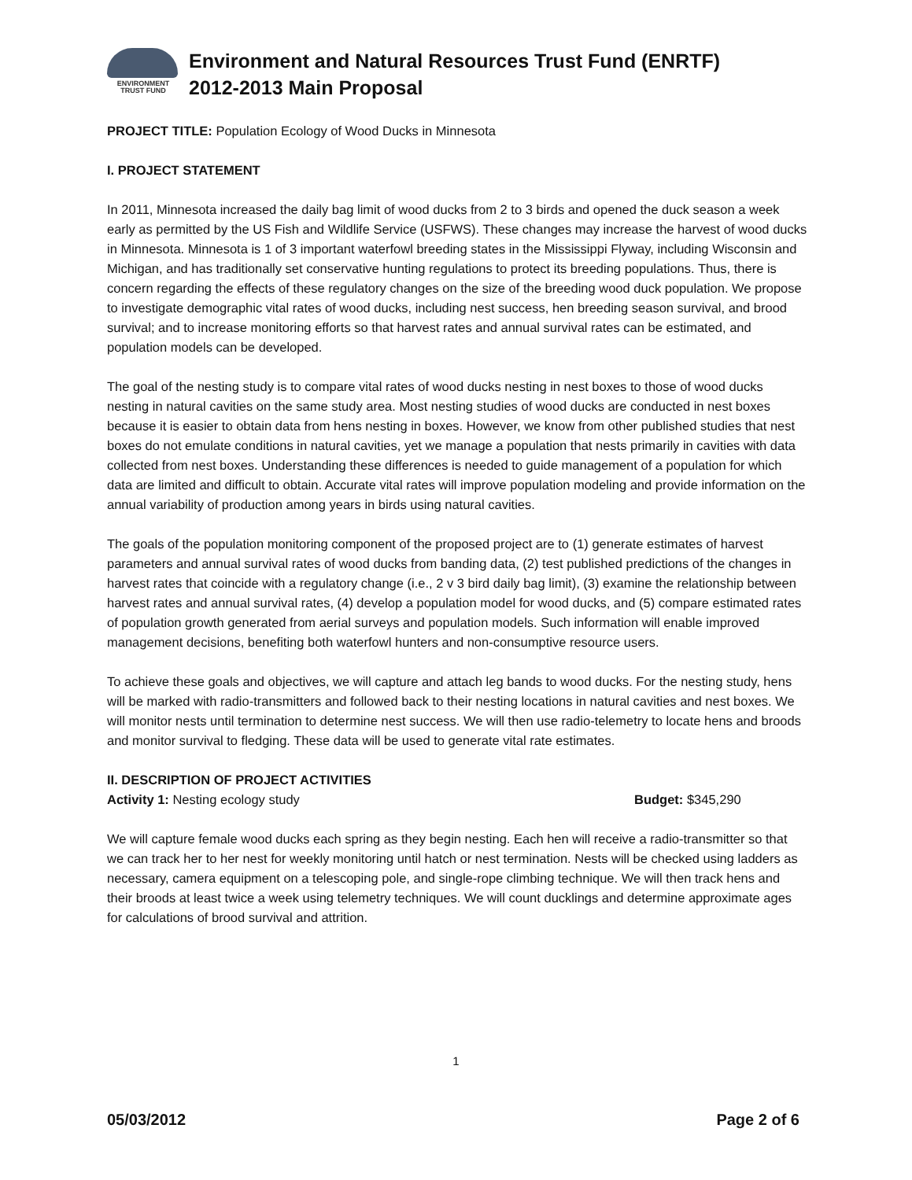ENVIRONMENT
TRUST FUND
Environment and Natural Resources Trust Fund (ENRTF)
2012-2013 Main Proposal
PROJECT TITLE: Population Ecology of Wood Ducks in Minnesota
I. PROJECT STATEMENT
In 2011, Minnesota increased the daily bag limit of wood ducks from 2 to 3 birds and opened the duck season a week early as permitted by the US Fish and Wildlife Service (USFWS). These changes may increase the harvest of wood ducks in Minnesota. Minnesota is 1 of 3 important waterfowl breeding states in the Mississippi Flyway, including Wisconsin and Michigan, and has traditionally set conservative hunting regulations to protect its breeding populations. Thus, there is concern regarding the effects of these regulatory changes on the size of the breeding wood duck population. We propose to investigate demographic vital rates of wood ducks, including nest success, hen breeding season survival, and brood survival; and to increase monitoring efforts so that harvest rates and annual survival rates can be estimated, and population models can be developed.
The goal of the nesting study is to compare vital rates of wood ducks nesting in nest boxes to those of wood ducks nesting in natural cavities on the same study area. Most nesting studies of wood ducks are conducted in nest boxes because it is easier to obtain data from hens nesting in boxes. However, we know from other published studies that nest boxes do not emulate conditions in natural cavities, yet we manage a population that nests primarily in cavities with data collected from nest boxes. Understanding these differences is needed to guide management of a population for which data are limited and difficult to obtain. Accurate vital rates will improve population modeling and provide information on the annual variability of production among years in birds using natural cavities.
The goals of the population monitoring component of the proposed project are to (1) generate estimates of harvest parameters and annual survival rates of wood ducks from banding data, (2) test published predictions of the changes in harvest rates that coincide with a regulatory change (i.e., 2 v 3 bird daily bag limit), (3) examine the relationship between harvest rates and annual survival rates, (4) develop a population model for wood ducks, and (5) compare estimated rates of population growth generated from aerial surveys and population models. Such information will enable improved management decisions, benefiting both waterfowl hunters and non-consumptive resource users.
To achieve these goals and objectives, we will capture and attach leg bands to wood ducks. For the nesting study, hens will be marked with radio-transmitters and followed back to their nesting locations in natural cavities and nest boxes. We will monitor nests until termination to determine nest success. We will then use radio-telemetry to locate hens and broods and monitor survival to fledging. These data will be used to generate vital rate estimates.
II. DESCRIPTION OF PROJECT ACTIVITIES
Activity 1: Nesting ecology study Budget: $345,290
We will capture female wood ducks each spring as they begin nesting. Each hen will receive a radio-transmitter so that we can track her to her nest for weekly monitoring until hatch or nest termination. Nests will be checked using ladders as necessary, camera equipment on a telescoping pole, and single-rope climbing technique. We will then track hens and their broods at least twice a week using telemetry techniques. We will count ducklings and determine approximate ages for calculations of brood survival and attrition.
1
05/03/2012 Page 2 of 6